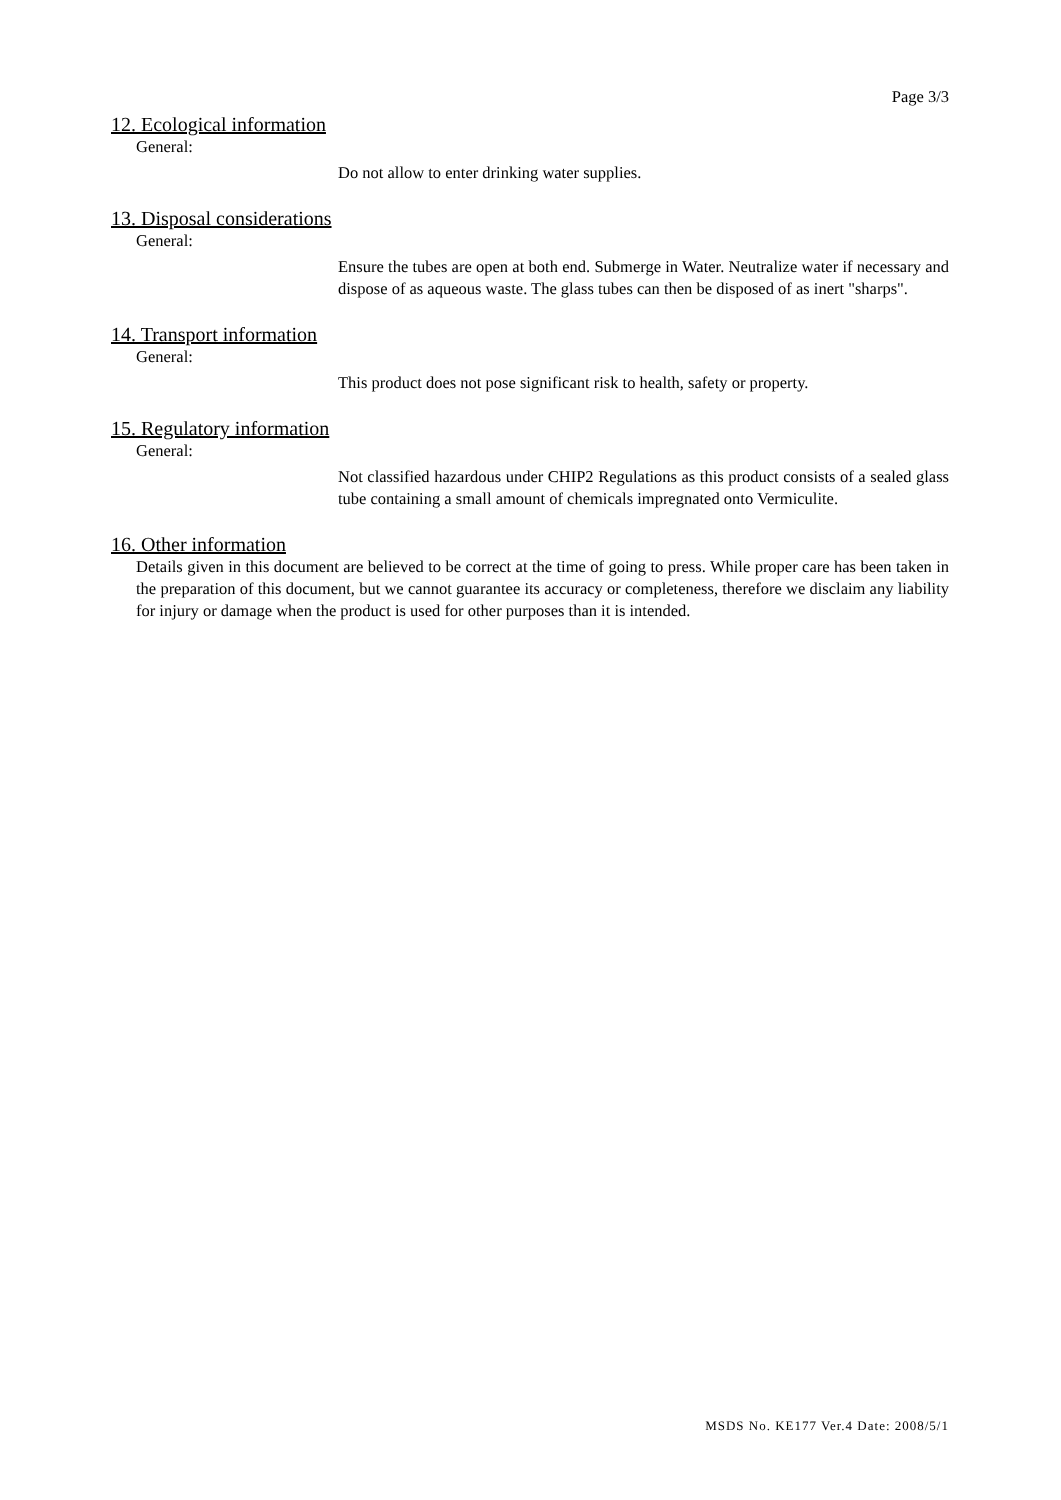Page 3/3
12. Ecological information
General:
Do not allow to enter drinking water supplies.
13. Disposal considerations
General:
Ensure the tubes are open at both end. Submerge in Water. Neutralize water if necessary and dispose of as aqueous waste. The glass tubes can then be disposed of as inert "sharps".
14. Transport information
General:
This product does not pose significant risk to health, safety or property.
15. Regulatory information
General:
Not classified hazardous under CHIP2 Regulations as this product consists of a sealed glass tube containing a small amount of chemicals impregnated onto Vermiculite.
16. Other information
Details given in this document are believed to be correct at the time of going to press. While proper care has been taken in the preparation of this document, but we cannot guarantee its accuracy or completeness, therefore we disclaim any liability for injury or damage when the product is used for other purposes than it is intended.
MSDS No. KE177 Ver.4 Date: 2008/5/1